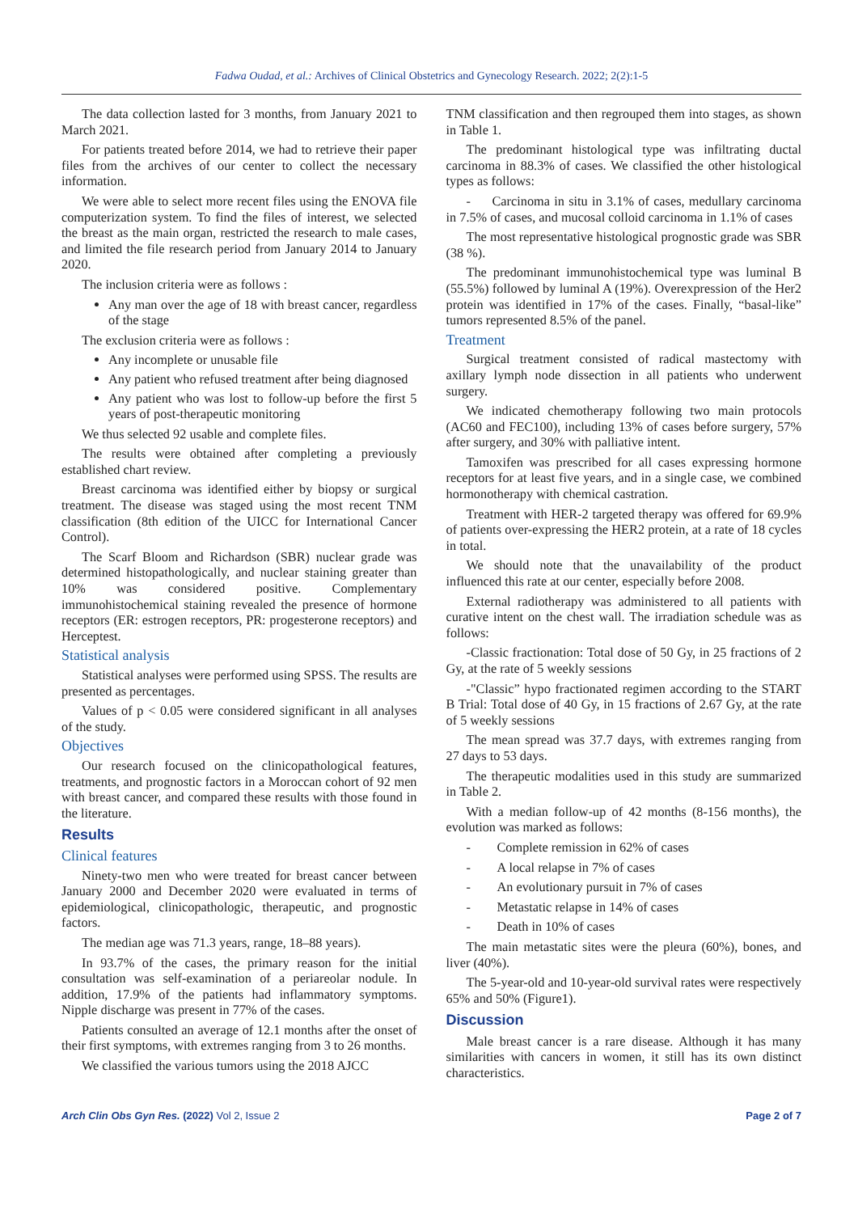Fadwa Oudad, et al.: Archives of Clinical Obstetrics and Gynecology Research. 2022; 2(2):1-5
The data collection lasted for 3 months, from January 2021 to March 2021.
For patients treated before 2014, we had to retrieve their paper files from the archives of our center to collect the necessary information.
We were able to select more recent files using the ENOVA file computerization system. To find the files of interest, we selected the breast as the main organ, restricted the research to male cases, and limited the file research period from January 2014 to January 2020.
The inclusion criteria were as follows :
Any man over the age of 18 with breast cancer, regardless of the stage
The exclusion criteria were as follows :
Any incomplete or unusable file
Any patient who refused treatment after being diagnosed
Any patient who was lost to follow-up before the first 5 years of post-therapeutic monitoring
We thus selected 92 usable and complete files.
The results were obtained after completing a previously established chart review.
Breast carcinoma was identified either by biopsy or surgical treatment. The disease was staged using the most recent TNM classification (8th edition of the UICC for International Cancer Control).
The Scarf Bloom and Richardson (SBR) nuclear grade was determined histopathologically, and nuclear staining greater than 10% was considered positive. Complementary immunohistochemical staining revealed the presence of hormone receptors (ER: estrogen receptors, PR: progesterone receptors) and Herceptest.
Statistical analysis
Statistical analyses were performed using SPSS. The results are presented as percentages.
Values of p < 0.05 were considered significant in all analyses of the study.
Objectives
Our research focused on the clinicopathological features, treatments, and prognostic factors in a Moroccan cohort of 92 men with breast cancer, and compared these results with those found in the literature.
Results
Clinical features
Ninety-two men who were treated for breast cancer between January 2000 and December 2020 were evaluated in terms of epidemiological, clinicopathologic, therapeutic, and prognostic factors.
The median age was 71.3 years, range, 18–88 years).
In 93.7% of the cases, the primary reason for the initial consultation was self-examination of a periareolar nodule. In addition, 17.9% of the patients had inflammatory symptoms. Nipple discharge was present in 77% of the cases.
Patients consulted an average of 12.1 months after the onset of their first symptoms, with extremes ranging from 3 to 26 months.
We classified the various tumors using the 2018 AJCC
TNM classification and then regrouped them into stages, as shown in Table 1.
The predominant histological type was infiltrating ductal carcinoma in 88.3% of cases. We classified the other histological types as follows:
- Carcinoma in situ in 3.1% of cases, medullary carcinoma in 7.5% of cases, and mucosal colloid carcinoma in 1.1% of cases
The most representative histological prognostic grade was SBR (38 %).
The predominant immunohistochemical type was luminal B (55.5%) followed by luminal A (19%). Overexpression of the Her2 protein was identified in 17% of the cases. Finally, “basal-like” tumors represented 8.5% of the panel.
Treatment
Surgical treatment consisted of radical mastectomy with axillary lymph node dissection in all patients who underwent surgery.
We indicated chemotherapy following two main protocols (AC60 and FEC100), including 13% of cases before surgery, 57% after surgery, and 30% with palliative intent.
Tamoxifen was prescribed for all cases expressing hormone receptors for at least five years, and in a single case, we combined hormonotherapy with chemical castration.
Treatment with HER-2 targeted therapy was offered for 69.9% of patients over-expressing the HER2 protein, at a rate of 18 cycles in total.
We should note that the unavailability of the product influenced this rate at our center, especially before 2008.
External radiotherapy was administered to all patients with curative intent on the chest wall. The irradiation schedule was as follows:
-Classic fractionation: Total dose of 50 Gy, in 25 fractions of 2 Gy, at the rate of 5 weekly sessions
-"Classic” hypo fractionated regimen according to the START B Trial: Total dose of 40 Gy, in 15 fractions of 2.67 Gy, at the rate of 5 weekly sessions
The mean spread was 37.7 days, with extremes ranging from 27 days to 53 days.
The therapeutic modalities used in this study are summarized in Table 2.
With a median follow-up of 42 months (8-156 months), the evolution was marked as follows:
- Complete remission in 62% of cases
- A local relapse in 7% of cases
- An evolutionary pursuit in 7% of cases
- Metastatic relapse in 14% of cases
- Death in 10% of cases
The main metastatic sites were the pleura (60%), bones, and liver (40%).
The 5-year-old and 10-year-old survival rates were respectively 65% and 50% (Figure1).
Discussion
Male breast cancer is a rare disease. Although it has many similarities with cancers in women, it still has its own distinct characteristics.
Arch Clin Obs Gyn Res. (2022) Vol 2, Issue 2 Page 2 of 7